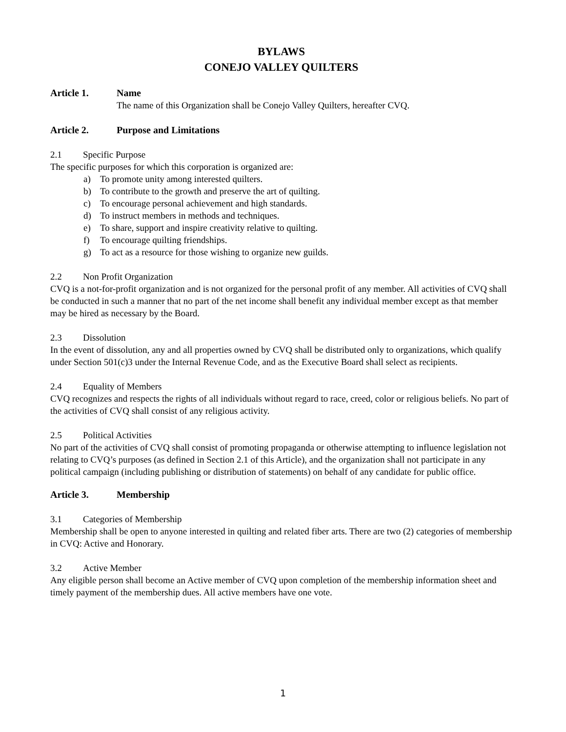BYLAWS
CONEJO VALLEY QUILTERS
Article 1. Name
The name of this Organization shall be Conejo Valley Quilters, hereafter CVQ.
Article 2. Purpose and Limitations
2.1 Specific Purpose
The specific purposes for which this corporation is organized are:
a) To promote unity among interested quilters.
b) To contribute to the growth and preserve the art of quilting.
c) To encourage personal achievement and high standards.
d) To instruct members in methods and techniques.
e) To share, support and inspire creativity relative to quilting.
f) To encourage quilting friendships.
g) To act as a resource for those wishing to organize new guilds.
2.2 Non Profit Organization
CVQ is a not-for-profit organization and is not organized for the personal profit of any member. All activities of CVQ shall be conducted in such a manner that no part of the net income shall benefit any individual member except as that member may be hired as necessary by the Board.
2.3 Dissolution
In the event of dissolution, any and all properties owned by CVQ shall be distributed only to organizations, which qualify under Section 501(c)3 under the Internal Revenue Code, and as the Executive Board shall select as recipients.
2.4 Equality of Members
CVQ recognizes and respects the rights of all individuals without regard to race, creed, color or religious beliefs. No part of the activities of CVQ shall consist of any religious activity.
2.5 Political Activities
No part of the activities of CVQ shall consist of promoting propaganda or otherwise attempting to influence legislation not relating to CVQ’s purposes (as defined in Section 2.1 of this Article), and the organization shall not participate in any political campaign (including publishing or distribution of statements) on behalf of any candidate for public office.
Article 3. Membership
3.1 Categories of Membership
Membership shall be open to anyone interested in quilting and related fiber arts. There are two (2) categories of membership in CVQ: Active and Honorary.
3.2 Active Member
Any eligible person shall become an Active member of CVQ upon completion of the membership information sheet and timely payment of the membership dues. All active members have one vote.
1